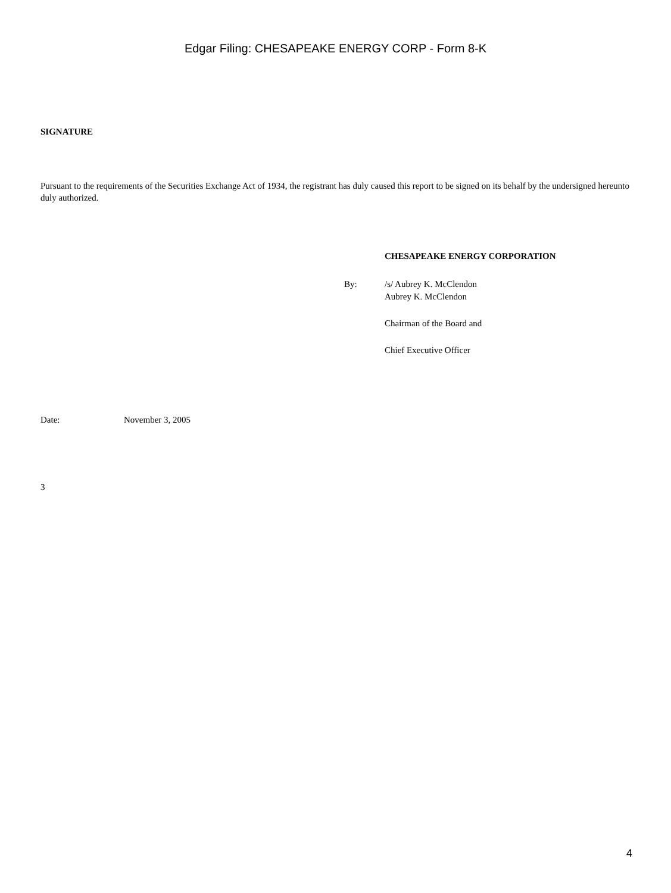Edgar Filing: CHESAPEAKE ENERGY CORP - Form 8-K
SIGNATURE
Pursuant to the requirements of the Securities Exchange Act of 1934, the registrant has duly caused this report to be signed on its behalf by the undersigned hereunto duly authorized.
CHESAPEAKE ENERGY CORPORATION
By: /s/ Aubrey K. McClendon
Aubrey K. McClendon
Chairman of the Board and
Chief Executive Officer
Date: November 3, 2005
3
4